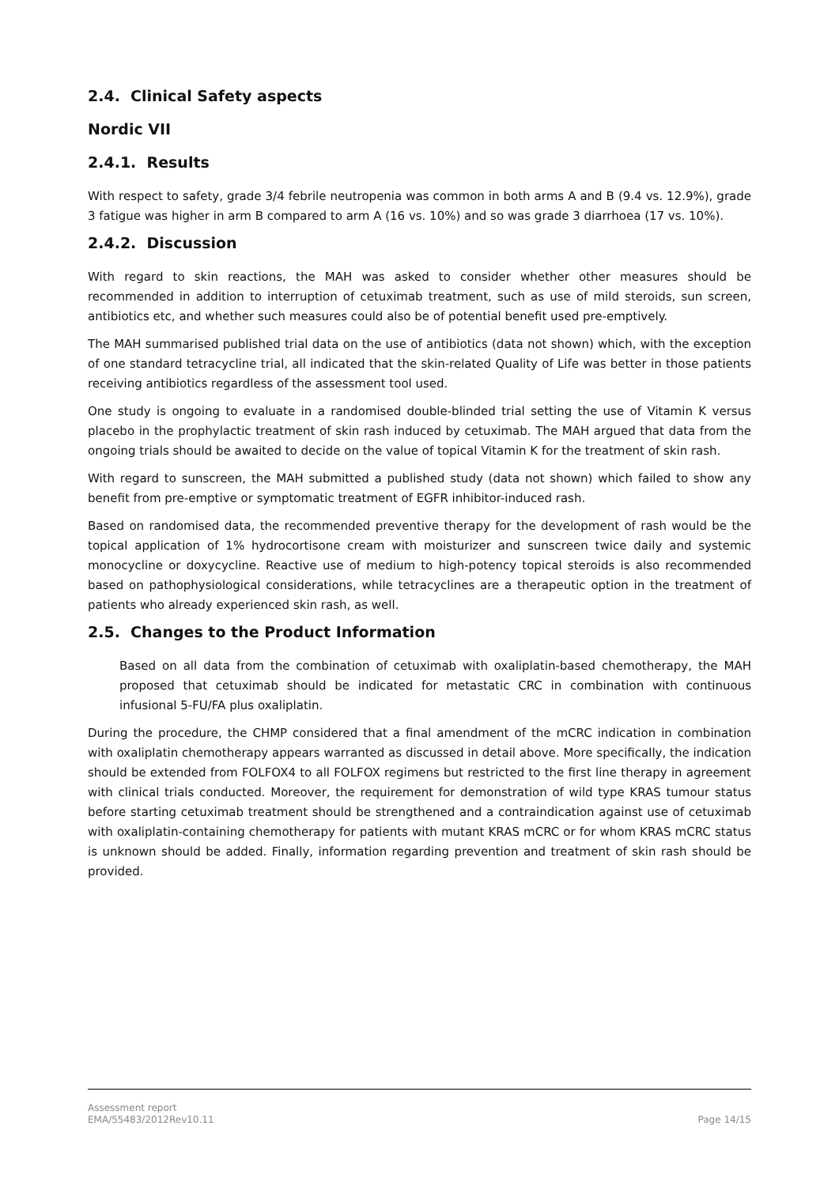2.4. Clinical Safety aspects
Nordic VII
2.4.1. Results
With respect to safety, grade 3/4 febrile neutropenia was common in both arms A and B (9.4 vs. 12.9%), grade 3 fatigue was higher in arm B compared to arm A (16 vs. 10%) and so was grade 3 diarrhoea (17 vs. 10%).
2.4.2. Discussion
With regard to skin reactions, the MAH was asked to consider whether other measures should be recommended in addition to interruption of cetuximab treatment, such as use of mild steroids, sun screen, antibiotics etc, and whether such measures could also be of potential benefit used pre-emptively.
The MAH summarised published trial data on the use of antibiotics (data not shown) which, with the exception of one standard tetracycline trial, all indicated that the skin-related Quality of Life was better in those patients receiving antibiotics regardless of the assessment tool used.
One study is ongoing to evaluate in a randomised double-blinded trial setting the use of Vitamin K versus placebo in the prophylactic treatment of skin rash induced by cetuximab. The MAH argued that data from the ongoing trials should be awaited to decide on the value of topical Vitamin K for the treatment of skin rash.
With regard to sunscreen, the MAH submitted a published study (data not shown) which failed to show any benefit from pre-emptive or symptomatic treatment of EGFR inhibitor-induced rash.
Based on randomised data, the recommended preventive therapy for the development of rash would be the topical application of 1% hydrocortisone cream with moisturizer and sunscreen twice daily and systemic monocycline or doxycycline. Reactive use of medium to high-potency topical steroids is also recommended based on pathophysiological considerations, while tetracyclines are a therapeutic option in the treatment of patients who already experienced skin rash, as well.
2.5. Changes to the Product Information
Based on all data from the combination of cetuximab with oxaliplatin-based chemotherapy, the MAH proposed that cetuximab should be indicated for metastatic CRC in combination with continuous infusional 5-FU/FA plus oxaliplatin.
During the procedure, the CHMP considered that a final amendment of the mCRC indication in combination with oxaliplatin chemotherapy appears warranted as discussed in detail above. More specifically, the indication should be extended from FOLFOX4 to all FOLFOX regimens but restricted to the first line therapy in agreement with clinical trials conducted. Moreover, the requirement for demonstration of wild type KRAS tumour status before starting cetuximab treatment should be strengthened and a contraindication against use of cetuximab with oxaliplatin-containing chemotherapy for patients with mutant KRAS mCRC or for whom KRAS mCRC status is unknown should be added. Finally, information regarding prevention and treatment of skin rash should be provided.
Assessment report
EMA/55483/2012Rev10.11
Page 14/15